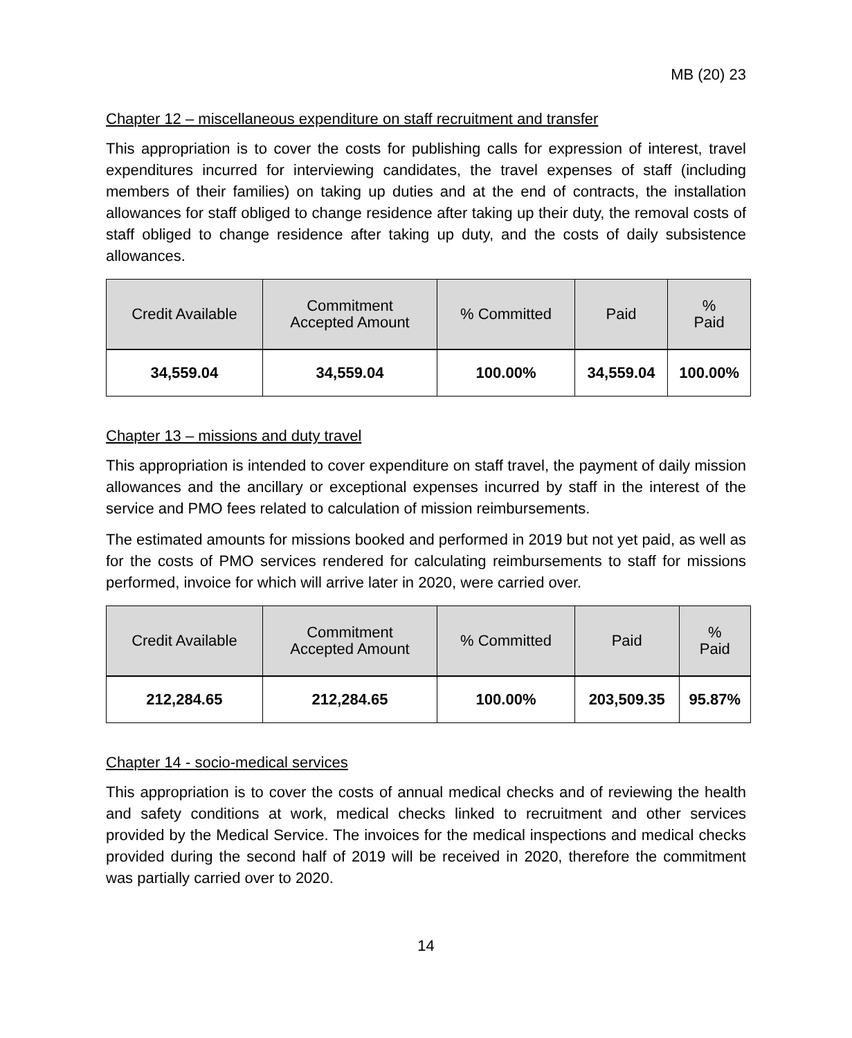MB (20) 23
Chapter 12 – miscellaneous expenditure on staff recruitment and transfer
This appropriation is to cover the costs for publishing calls for expression of interest, travel expenditures incurred for interviewing candidates, the travel expenses of staff (including members of their families) on taking up duties and at the end of contracts, the installation allowances for staff obliged to change residence after taking up their duty, the removal costs of staff obliged to change residence after taking up duty, and the costs of daily subsistence allowances.
| Credit Available | Commitment Accepted Amount | % Committed | Paid | % Paid |
| --- | --- | --- | --- | --- |
| 34,559.04 | 34,559.04 | 100.00% | 34,559.04 | 100.00% |
Chapter 13 – missions and duty travel
This appropriation is intended to cover expenditure on staff travel, the payment of daily mission allowances and the ancillary or exceptional expenses incurred by staff in the interest of the service and PMO fees related to calculation of mission reimbursements.
The estimated amounts for missions booked and performed in 2019 but not yet paid, as well as for the costs of PMO services rendered for calculating reimbursements to staff for missions performed, invoice for which will arrive later in 2020, were carried over.
| Credit Available | Commitment Accepted Amount | % Committed | Paid | % Paid |
| --- | --- | --- | --- | --- |
| 212,284.65 | 212,284.65 | 100.00% | 203,509.35 | 95.87% |
Chapter 14 - socio-medical services
This appropriation is to cover the costs of annual medical checks and of reviewing the health and safety conditions at work, medical checks linked to recruitment and other services provided by the Medical Service. The invoices for the medical inspections and medical checks provided during the second half of 2019 will be received in 2020, therefore the commitment was partially carried over to 2020.
14